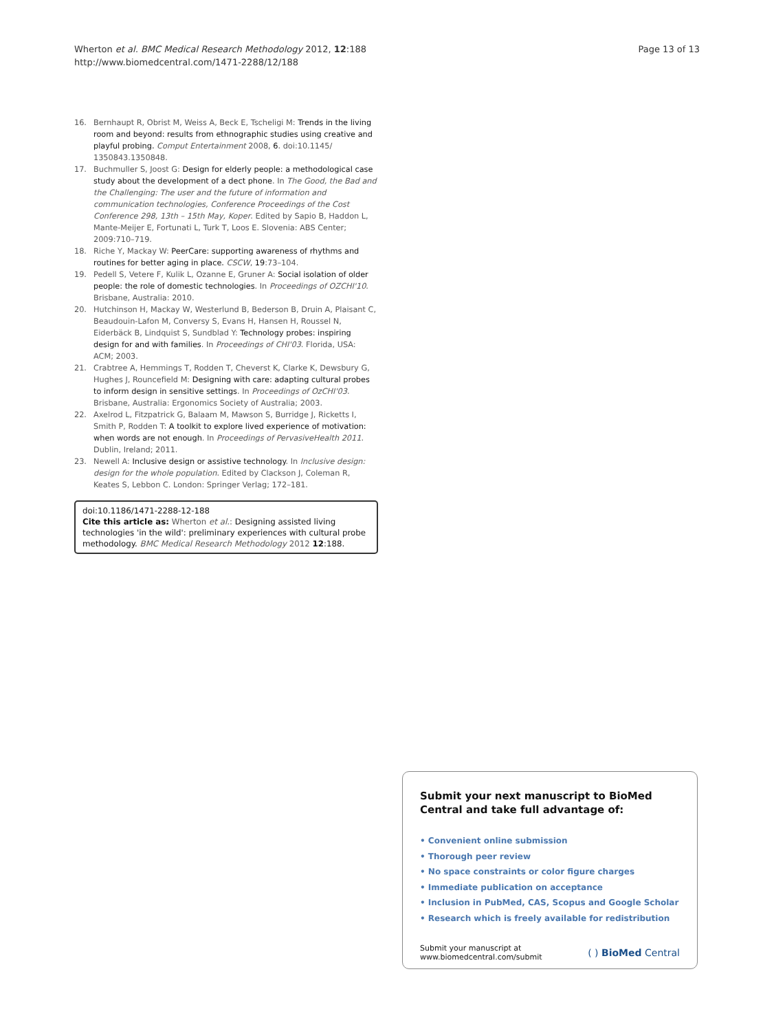Wherton et al. BMC Medical Research Methodology 2012, 12:188
http://www.biomedcentral.com/1471-2288/12/188
Page 13 of 13
16. Bernhaupt R, Obrist M, Weiss A, Beck E, Tscheligi M: Trends in the living room and beyond: results from ethnographic studies using creative and playful probing. Comput Entertainment 2008, 6. doi:10.1145/ 1350843.1350848.
17. Buchmuller S, Joost G: Design for elderly people: a methodological case study about the development of a dect phone. In The Good, the Bad and the Challenging: The user and the future of information and communication technologies, Conference Proceedings of the Cost Conference 298, 13th – 15th May, Koper. Edited by Sapio B, Haddon L, Mante-Meijer E, Fortunati L, Turk T, Loos E. Slovenia: ABS Center; 2009:710–719.
18. Riche Y, Mackay W: PeerCare: supporting awareness of rhythms and routines for better aging in place. CSCW, 19:73–104.
19. Pedell S, Vetere F, Kulik L, Ozanne E, Gruner A: Social isolation of older people: the role of domestic technologies. In Proceedings of OZCHI'10. Brisbane, Australia: 2010.
20. Hutchinson H, Mackay W, Westerlund B, Bederson B, Druin A, Plaisant C, Beaudouin-Lafon M, Conversy S, Evans H, Hansen H, Roussel N, Eiderbäck B, Lindquist S, Sundblad Y: Technology probes: inspiring design for and with families. In Proceedings of CHI'03. Florida, USA: ACM; 2003.
21. Crabtree A, Hemmings T, Rodden T, Cheverst K, Clarke K, Dewsbury G, Hughes J, Rouncefield M: Designing with care: adapting cultural probes to inform design in sensitive settings. In Proceedings of OzCHI'03. Brisbane, Australia: Ergonomics Society of Australia; 2003.
22. Axelrod L, Fitzpatrick G, Balaam M, Mawson S, Burridge J, Ricketts I, Smith P, Rodden T: A toolkit to explore lived experience of motivation: when words are not enough. In Proceedings of PervasiveHealth 2011. Dublin, Ireland; 2011.
23. Newell A: Inclusive design or assistive technology. In Inclusive design: design for the whole population. Edited by Clackson J, Coleman R, Keates S, Lebbon C. London: Springer Verlag; 172–181.
doi:10.1186/1471-2288-12-188
Cite this article as: Wherton et al.: Designing assisted living technologies 'in the wild': preliminary experiences with cultural probe methodology. BMC Medical Research Methodology 2012 12:188.
Submit your next manuscript to BioMed Central and take full advantage of:
• Convenient online submission
• Thorough peer review
• No space constraints or color figure charges
• Immediate publication on acceptance
• Inclusion in PubMed, CAS, Scopus and Google Scholar
• Research which is freely available for redistribution
Submit your manuscript at
www.biomedcentral.com/submit
( ) BioMed Central